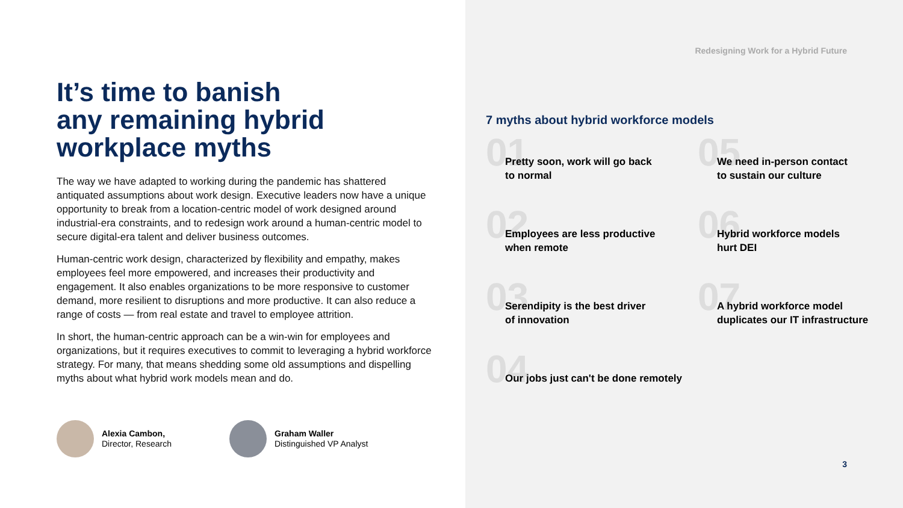It’s time to banish
any remaining hybrid
workplace myths
The way we have adapted to working during the pandemic has shattered antiquated assumptions about work design. Executive leaders now have a unique opportunity to break from a location-centric model of work designed around industrial-era constraints, and to redesign work around a human-centric model to secure digital-era talent and deliver business outcomes.
Human-centric work design, characterized by flexibility and empathy, makes employees feel more empowered, and increases their productivity and engagement. It also enables organizations to be more responsive to customer demand, more resilient to disruptions and more productive. It can also reduce a range of costs — from real estate and travel to employee attrition.
In short, the human-centric approach can be a win-win for employees and organizations, but it requires executives to commit to leveraging a hybrid workforce strategy. For many, that means shedding some old assumptions and dispelling myths about what hybrid work models mean and do.
Alexia Cambon,
Director, Research
Graham Waller
Distinguished VP Analyst
Redesigning Work for a Hybrid Future
7 myths about hybrid workforce models
01
Pretty soon, work will go back
to normal
05
We need in-person contact
to sustain our culture
02
Employees are less productive
when remote
06
Hybrid workforce models
hurt DEI
03
Serendipity is the best driver
of innovation
07
A hybrid workforce model
duplicates our IT infrastructure
04
Our jobs just can't be done remotely
3